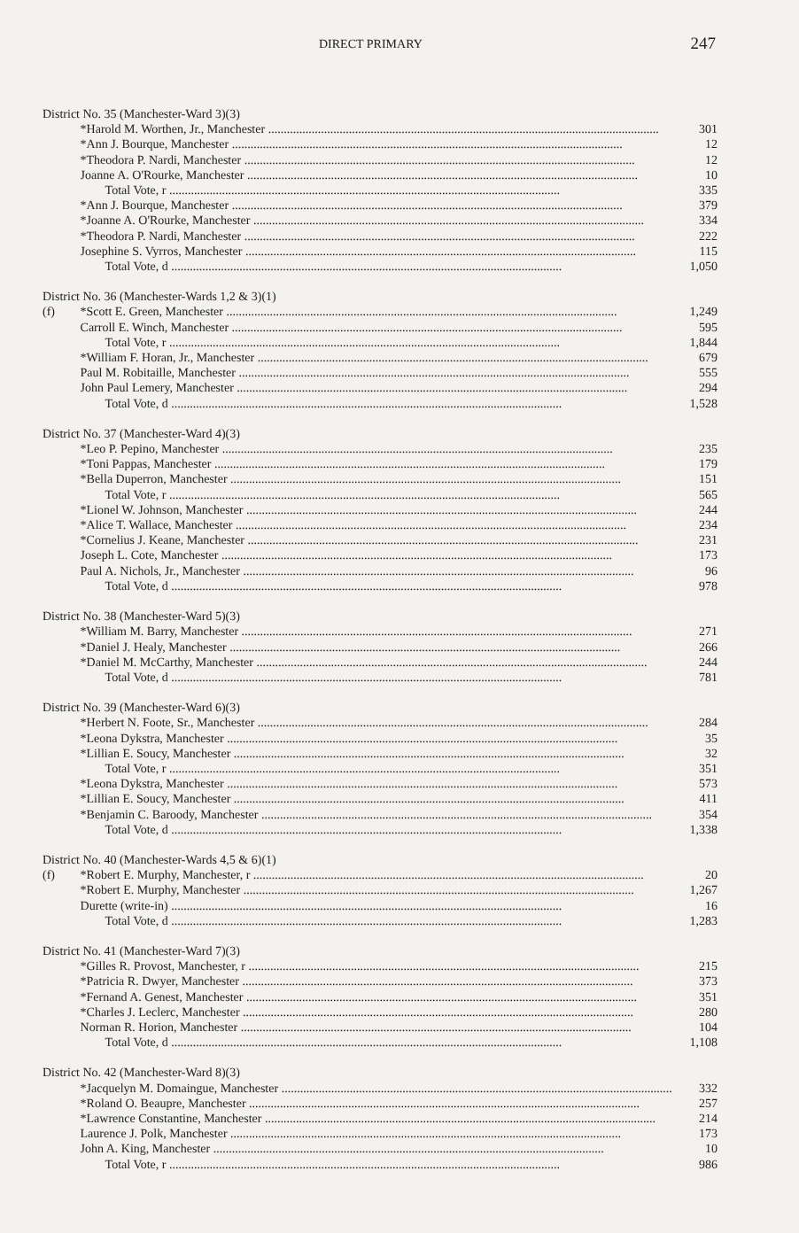DIRECT PRIMARY 247
| District No. 35 (Manchester-Ward 3)(3) | | |
| | *Harold M. Worthen, Jr., Manchester | 301 |
| | *Ann J. Bourque, Manchester | 12 |
| | *Theodora P. Nardi, Manchester | 12 |
| | Joanne A. O'Rourke, Manchester | 10 |
| | Total Vote, r | 335 |
| | *Ann J. Bourque, Manchester | 379 |
| | *Joanne A. O'Rourke, Manchester | 334 |
| | *Theodora P. Nardi, Manchester | 222 |
| | Josephine S. Vyrros, Manchester | 115 |
| | Total Vote, d | 1,050 |
| District No. 36 (Manchester-Wards 1,2 & 3)(1) | | |
| (f) | *Scott E. Green, Manchester | 1,249 |
| | Carroll E. Winch, Manchester | 595 |
| | Total Vote, r | 1,844 |
| | *William F. Horan, Jr., Manchester | 679 |
| | Paul M. Robitaille, Manchester | 555 |
| | John Paul Lemery, Manchester | 294 |
| | Total Vote, d | 1,528 |
| District No. 37 (Manchester-Ward 4)(3) | | |
| | *Leo P. Pepino, Manchester | 235 |
| | *Toni Pappas, Manchester | 179 |
| | *Bella Duperron, Manchester | 151 |
| | Total Vote, r | 565 |
| | *Lionel W. Johnson, Manchester | 244 |
| | *Alice T. Wallace, Manchester | 234 |
| | *Cornelius J. Keane, Manchester | 231 |
| | Joseph L. Cote, Manchester | 173 |
| | Paul A. Nichols, Jr., Manchester | 96 |
| | Total Vote, d | 978 |
| District No. 38 (Manchester-Ward 5)(3) | | |
| | *William M. Barry, Manchester | 271 |
| | *Daniel J. Healy, Manchester | 266 |
| | *Daniel M. McCarthy, Manchester | 244 |
| | Total Vote, d | 781 |
| District No. 39 (Manchester-Ward 6)(3) | | |
| | *Herbert N. Foote, Sr., Manchester | 284 |
| | *Leona Dykstra, Manchester | 35 |
| | *Lillian E. Soucy, Manchester | 32 |
| | Total Vote, r | 351 |
| | *Leona Dykstra, Manchester | 573 |
| | *Lillian E. Soucy, Manchester | 411 |
| | *Benjamin C. Baroody, Manchester | 354 |
| | Total Vote, d | 1,338 |
| District No. 40 (Manchester-Wards 4,5 & 6)(1) | | |
| (f) | *Robert E. Murphy, Manchester, r | 20 |
| | *Robert E. Murphy, Manchester | 1,267 |
| | Durette (write-in) | 16 |
| | Total Vote, d | 1,283 |
| District No. 41 (Manchester-Ward 7)(3) | | |
| | *Gilles R. Provost, Manchester, r | 215 |
| | *Patricia R. Dwyer, Manchester | 373 |
| | *Fernand A. Genest, Manchester | 351 |
| | *Charles J. Leclerc, Manchester | 280 |
| | Norman R. Horion, Manchester | 104 |
| | Total Vote, d | 1,108 |
| District No. 42 (Manchester-Ward 8)(3) | | |
| | *Jacquelyn M. Domaingue, Manchester | 332 |
| | *Roland O. Beaupre, Manchester | 257 |
| | *Lawrence Constantine, Manchester | 214 |
| | Laurence J. Polk, Manchester | 173 |
| | John A. King, Manchester | 10 |
| | Total Vote, r | 986 |